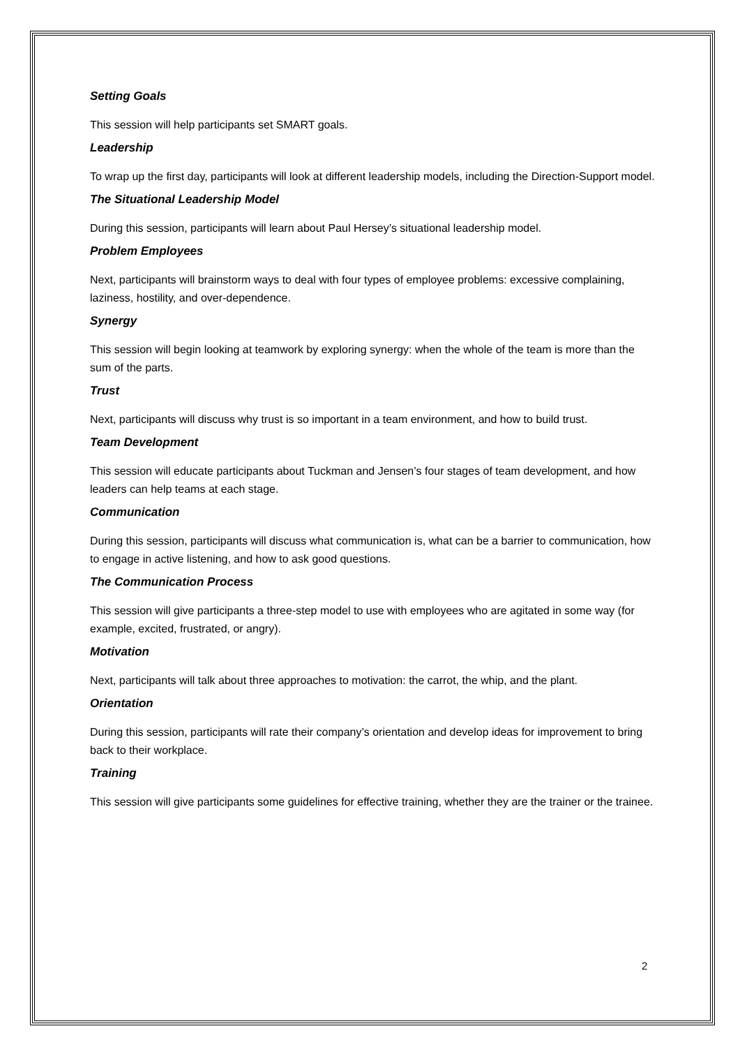Setting Goals
This session will help participants set SMART goals.
Leadership
To wrap up the first day, participants will look at different leadership models, including the Direction-Support model.
The Situational Leadership Model
During this session, participants will learn about Paul Hersey’s situational leadership model.
Problem Employees
Next, participants will brainstorm ways to deal with four types of employee problems: excessive complaining, laziness, hostility, and over-dependence.
Synergy
This session will begin looking at teamwork by exploring synergy: when the whole of the team is more than the sum of the parts.
Trust
Next, participants will discuss why trust is so important in a team environment, and how to build trust.
Team Development
This session will educate participants about Tuckman and Jensen’s four stages of team development, and how leaders can help teams at each stage.
Communication
During this session, participants will discuss what communication is, what can be a barrier to communication, how to engage in active listening, and how to ask good questions.
The Communication Process
This session will give participants a three-step model to use with employees who are agitated in some way (for example, excited, frustrated, or angry).
Motivation
Next, participants will talk about three approaches to motivation: the carrot, the whip, and the plant.
Orientation
During this session, participants will rate their company’s orientation and develop ideas for improvement to bring back to their workplace.
Training
This session will give participants some guidelines for effective training, whether they are the trainer or the trainee.
2